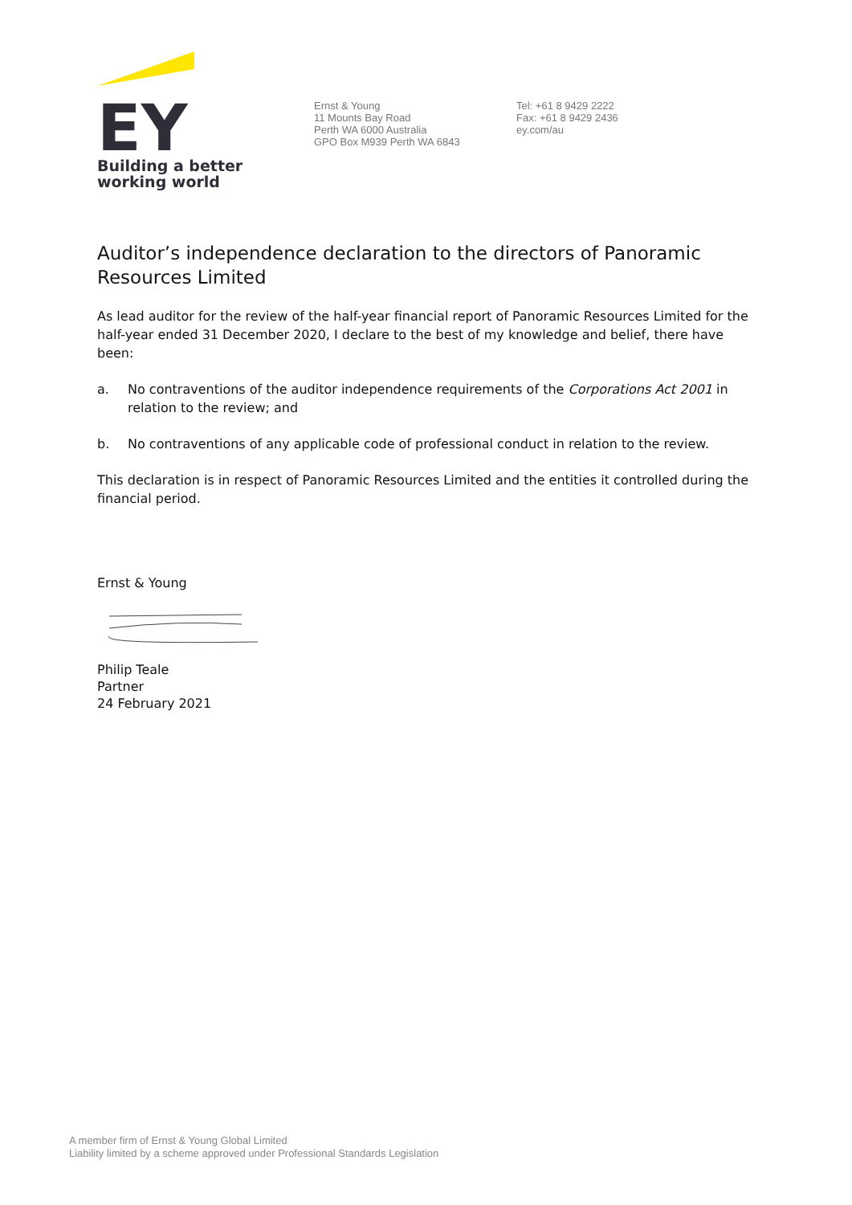EY
Building a better
working world
Ernst & Young
11 Mounts Bay Road
Perth WA 6000 Australia
GPO Box M939 Perth WA 6843
Tel: +61 8 9429 2222
Fax: +61 8 9429 2436
ey.com/au
Auditor’s independence declaration to the directors of Panoramic Resources Limited
As lead auditor for the review of the half-year financial report of Panoramic Resources Limited for the half-year ended 31 December 2020, I declare to the best of my knowledge and belief, there have been:
a. No contraventions of the auditor independence requirements of the Corporations Act 2001 in relation to the review; and
b. No contraventions of any applicable code of professional conduct in relation to the review.
This declaration is in respect of Panoramic Resources Limited and the entities it controlled during the financial period.
Ernst & Young
Philip Teale
Partner
24 February 2021
A member firm of Ernst & Young Global Limited
Liability limited by a scheme approved under Professional Standards Legislation